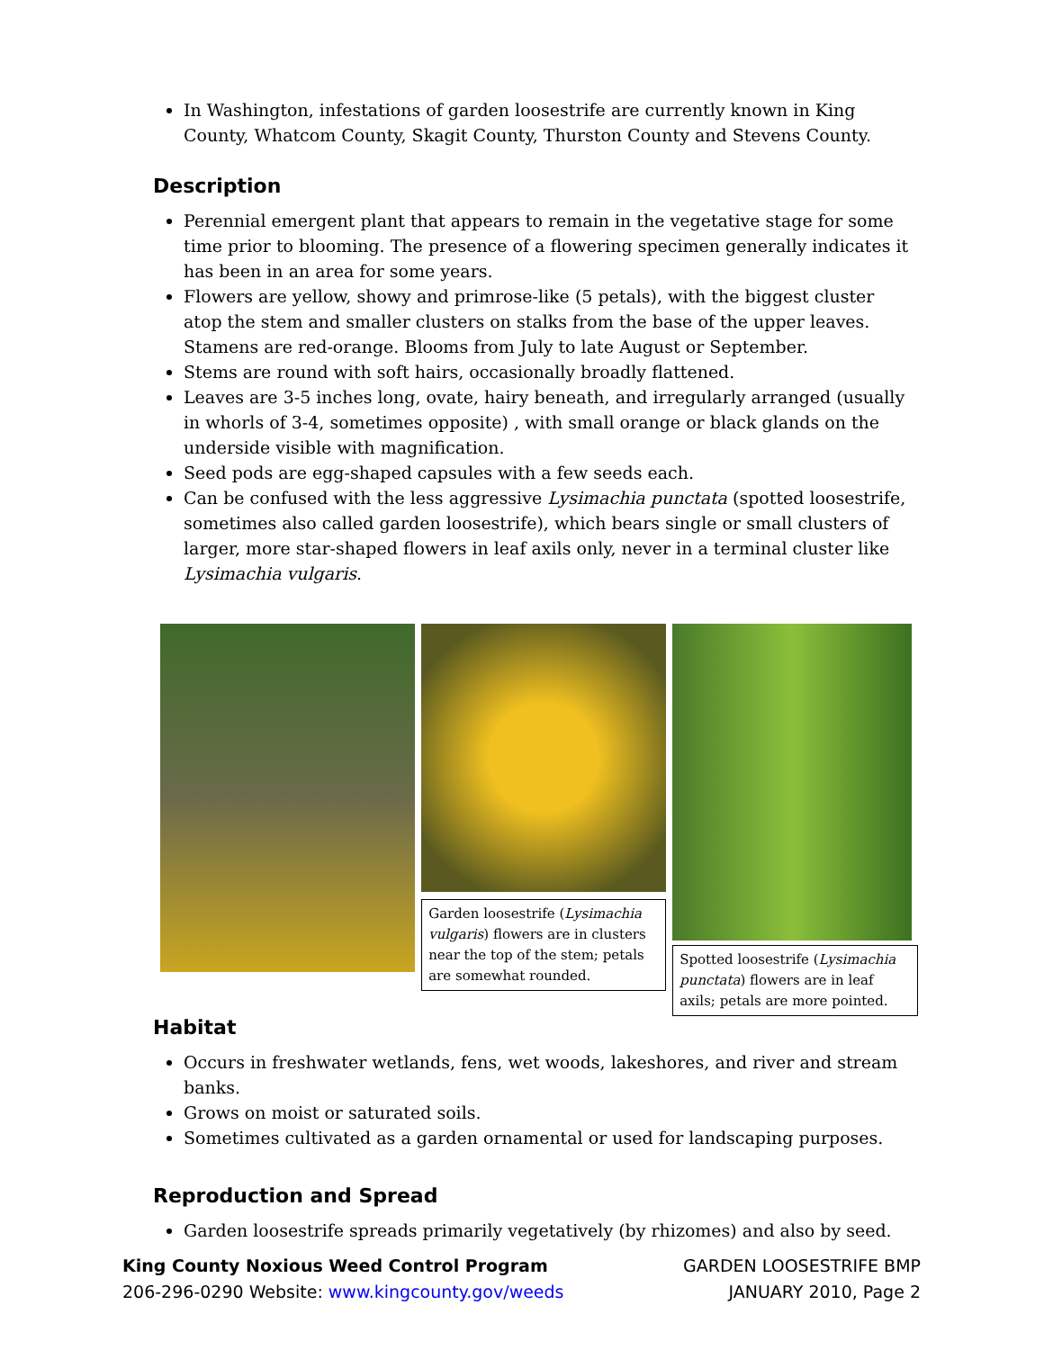In Washington, infestations of garden loosestrife are currently known in King County, Whatcom County, Skagit County, Thurston County and Stevens County.
Description
Perennial emergent plant that appears to remain in the vegetative stage for some time prior to blooming. The presence of a flowering specimen generally indicates it has been in an area for some years.
Flowers are yellow, showy and primrose-like (5 petals), with the biggest cluster atop the stem and smaller clusters on stalks from the base of the upper leaves. Stamens are red-orange. Blooms from July to late August or September.
Stems are round with soft hairs, occasionally broadly flattened.
Leaves are 3-5 inches long, ovate, hairy beneath, and irregularly arranged (usually in whorls of 3-4, sometimes opposite) , with small orange or black glands on the underside visible with magnification.
Seed pods are egg-shaped capsules with a few seeds each.
Can be confused with the less aggressive Lysimachia punctata (spotted loosestrife, sometimes also called garden loosestrife), which bears single or small clusters of larger, more star-shaped flowers in leaf axils only, never in a terminal cluster like Lysimachia vulgaris.
Garden loosestrife (Lysimachia vulgaris) flowers are in clusters near the top of the stem; petals are somewhat rounded.
Spotted loosestrife (Lysimachia punctata) flowers are in leaf axils; petals are more pointed.
Habitat
Occurs in freshwater wetlands, fens, wet woods, lakeshores, and river and stream banks.
Grows on moist or saturated soils.
Sometimes cultivated as a garden ornamental or used for landscaping purposes.
Reproduction and Spread
Garden loosestrife spreads primarily vegetatively (by rhizomes) and also by seed.
King County Noxious Weed Control Program
206-296-0290 Website: www.kingcounty.gov/weeds
GARDEN LOOSESTRIFE BMP
JANUARY 2010, Page 2